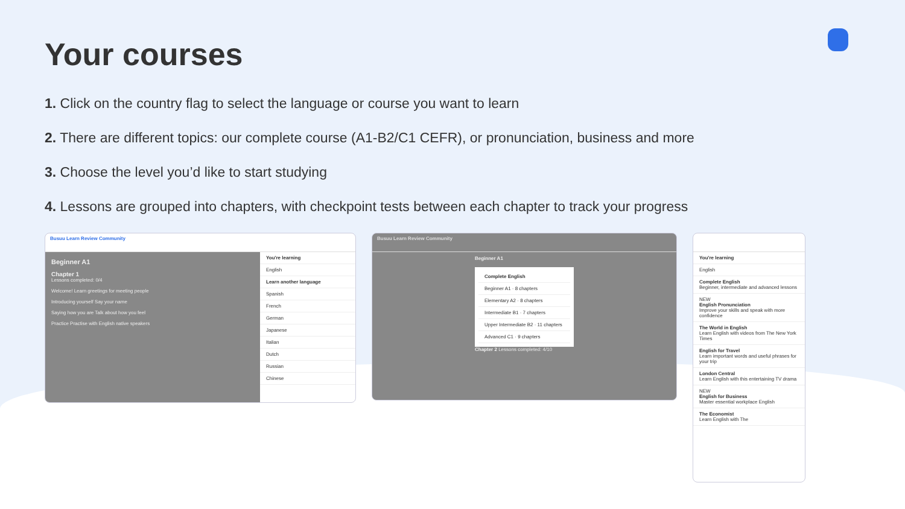Your courses
1. Click on the country flag to select the language or course you want to learn
2. There are different topics: our complete course (A1-B2/C1 CEFR), or pronunciation, business and more
3. Choose the level you’d like to start studying
4. Lessons are grouped into chapters, with checkpoint tests between each chapter to track your progress
Busuu Learn Review Community
Beginner A1
Chapter 1
Lessons completed: 0/4
Welcome! Learn greetings for meeting people
Introducing yourself Say your name
Saying how you are Talk about how you feel
Practice Practise with English native speakers
You're learning
English
Learn another language
Spanish
French
German
Japanese
Italian
Dutch
Russian
Chinese
Busuu Learn Review Community
Beginner A1
Complete English
Beginner A1 · 8 chapters
Elementary A2 · 8 chapters
Intermediate B1 · 7 chapters
Upper Intermediate B2 · 11 chapters
Advanced C1 · 9 chapters
Chapter 2 Lessons completed: 4/10
You're learning
English
Complete English
Beginner, intermediate and advanced lessons
NEW
English Pronunciation
Improve your skills and speak with more confidence
The World in English
Learn English with videos from The New York Times
English for Travel
Learn important words and useful phrases for your trip
London Central
Learn English with this entertaining TV drama
NEW
English for Business
Master essential workplace English
The Economist
Learn English with The